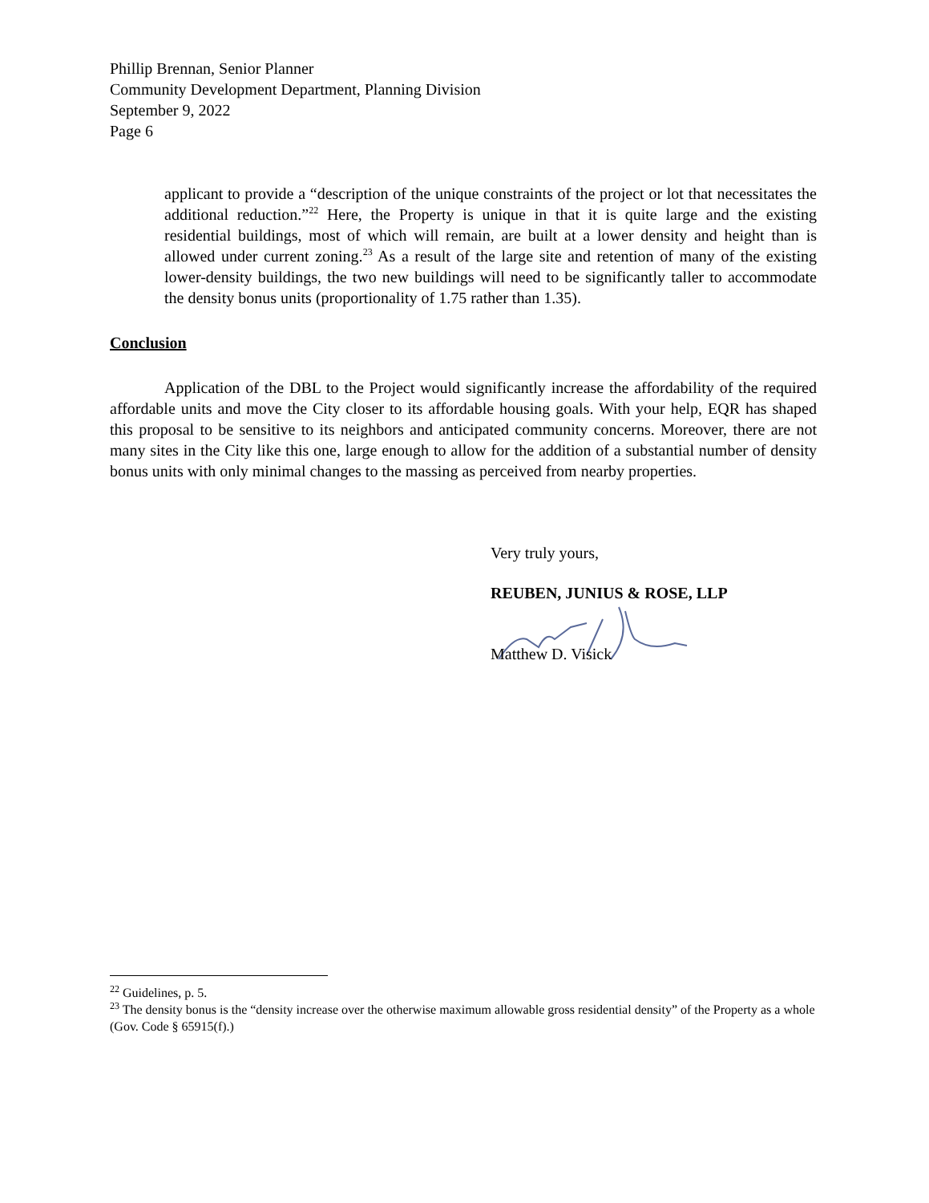Phillip Brennan, Senior Planner
Community Development Department, Planning Division
September 9, 2022
Page 6
applicant to provide a “description of the unique constraints of the project or lot that necessitates the additional reduction.”<sup>22</sup> Here, the Property is unique in that it is quite large and the existing residential buildings, most of which will remain, are built at a lower density and height than is allowed under current zoning.<sup>23</sup> As a result of the large site and retention of many of the existing lower-density buildings, the two new buildings will need to be significantly taller to accommodate the density bonus units (proportionality of 1.75 rather than 1.35).
Conclusion
Application of the DBL to the Project would significantly increase the affordability of the required affordable units and move the City closer to its affordable housing goals. With your help, EQR has shaped this proposal to be sensitive to its neighbors and anticipated community concerns. Moreover, there are not many sites in the City like this one, large enough to allow for the addition of a substantial number of density bonus units with only minimal changes to the massing as perceived from nearby properties.
Very truly yours,
REUBEN, JUNIUS & ROSE, LLP
Matthew D. Visick
<sup>22</sup> Guidelines, p. 5.
<sup>23</sup> The density bonus is the “density increase over the otherwise maximum allowable gross residential density” of the Property as a whole (Gov. Code § 65915(f).)